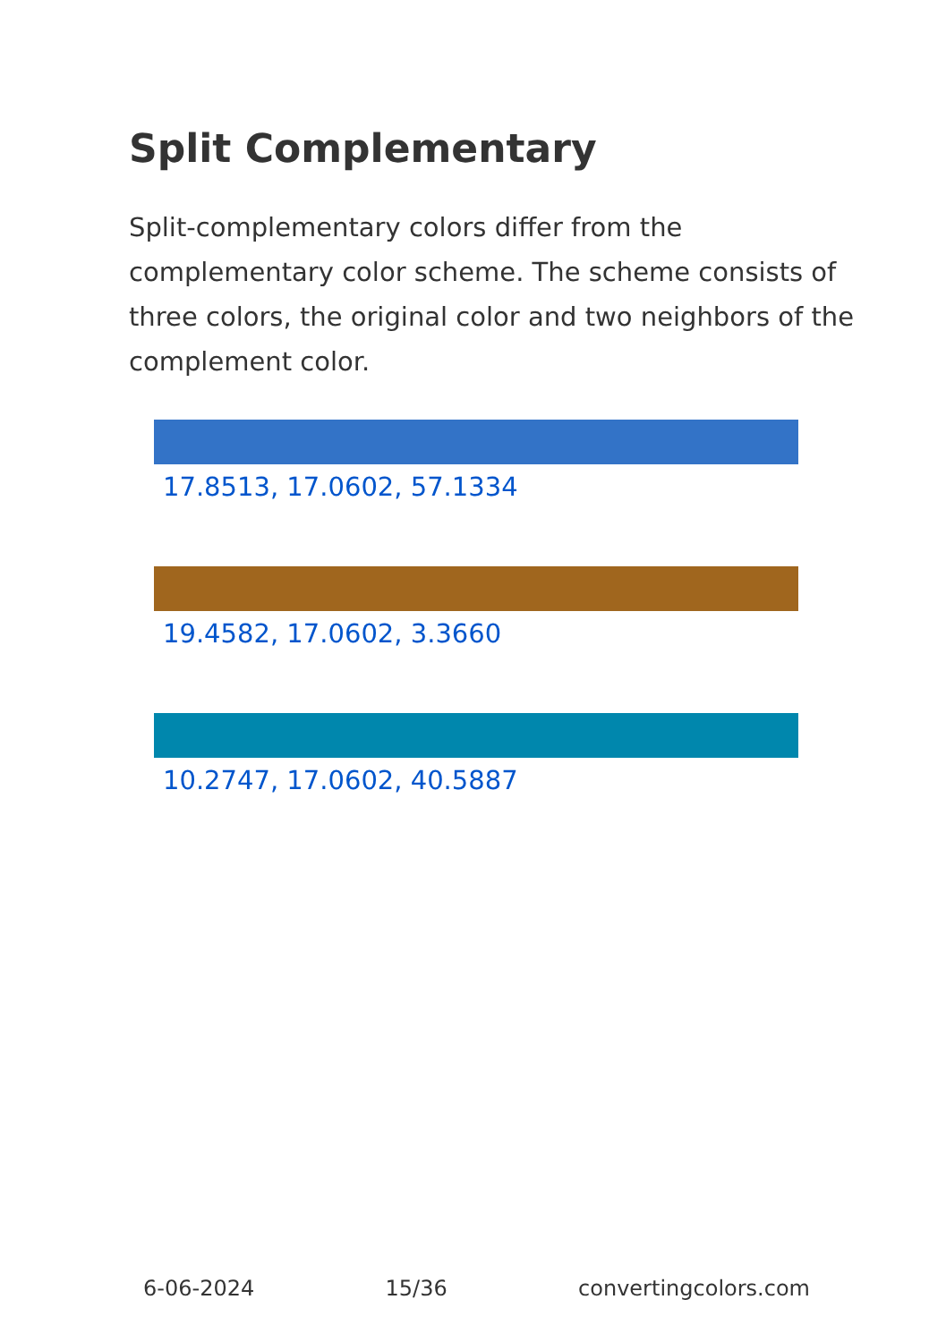Split Complementary
Split-complementary colors differ from the complementary color scheme. The scheme consists of three colors, the original color and two neighbors of the complement color.
17.8513, 17.0602, 57.1334
19.4582, 17.0602, 3.3660
10.2747, 17.0602, 40.5887
6-06-2024 15/36 convertingcolors.com